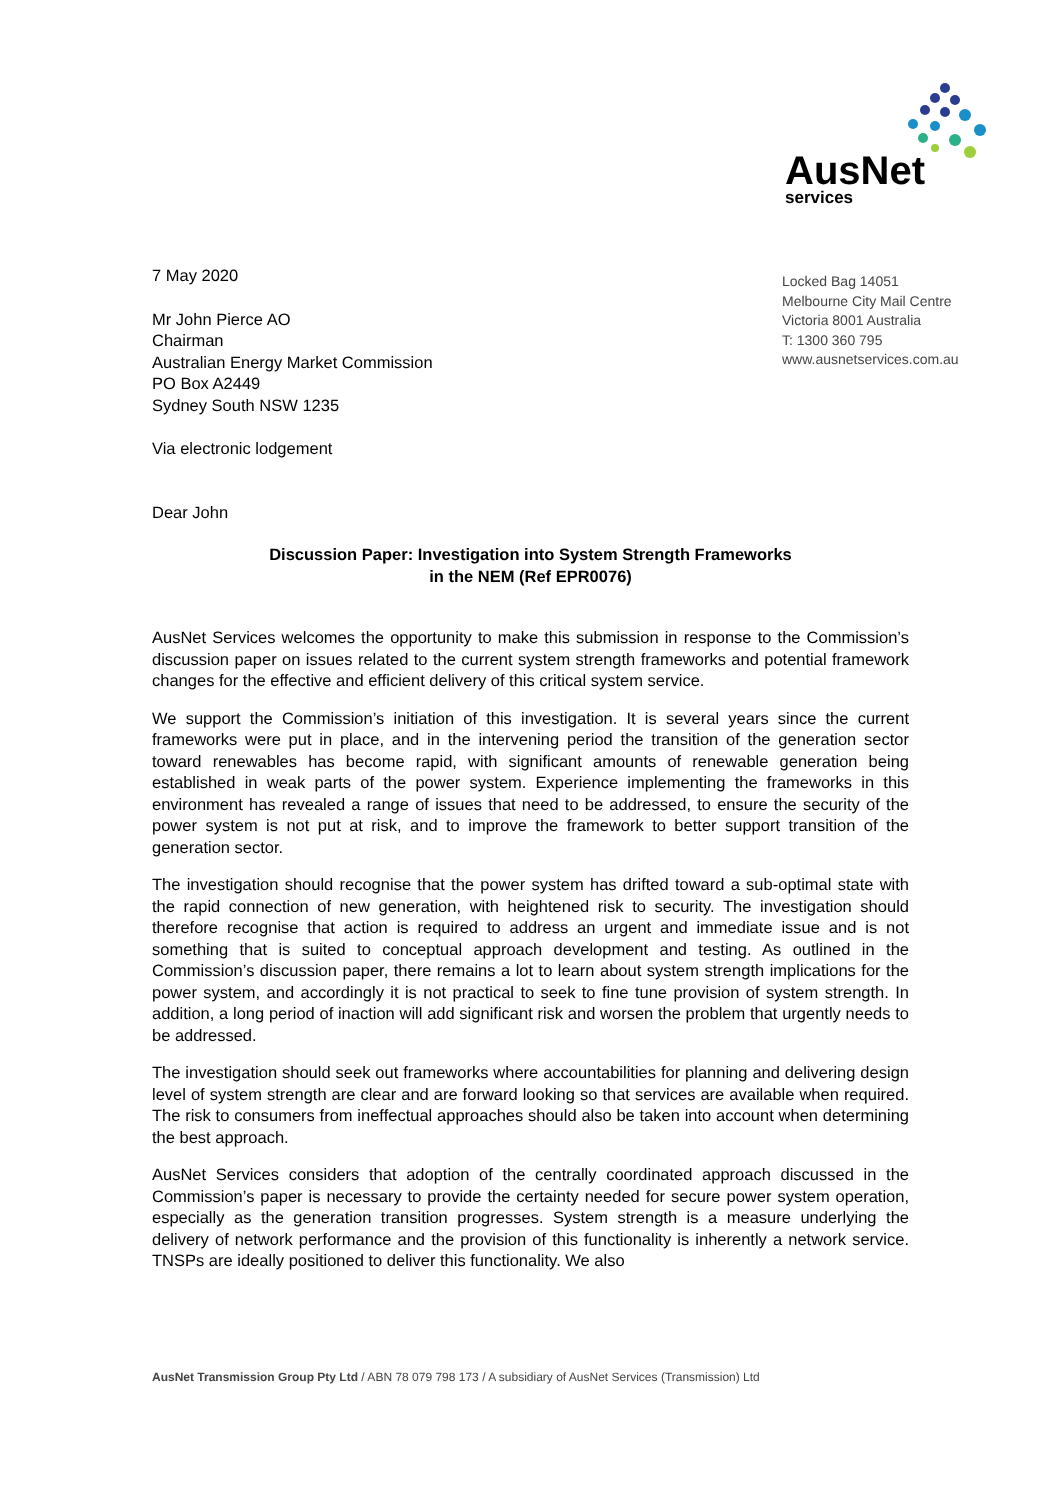AusNet
services
7 May 2020
Mr John Pierce AO
Chairman
Australian Energy Market Commission
PO Box A2449
Sydney South NSW 1235
Via electronic lodgement
Dear John
Locked Bag 14051
Melbourne City Mail Centre
Victoria 8001 Australia
T: 1300 360 795
www.ausnetservices.com.au
Discussion Paper: Investigation into System Strength Frameworks
in the NEM (Ref EPR0076)
AusNet Services welcomes the opportunity to make this submission in response to the Commission’s discussion paper on issues related to the current system strength frameworks and potential framework changes for the effective and efficient delivery of this critical system service.
We support the Commission’s initiation of this investigation. It is several years since the current frameworks were put in place, and in the intervening period the transition of the generation sector toward renewables has become rapid, with significant amounts of renewable generation being established in weak parts of the power system. Experience implementing the frameworks in this environment has revealed a range of issues that need to be addressed, to ensure the security of the power system is not put at risk, and to improve the framework to better support transition of the generation sector.
The investigation should recognise that the power system has drifted toward a sub-optimal state with the rapid connection of new generation, with heightened risk to security. The investigation should therefore recognise that action is required to address an urgent and immediate issue and is not something that is suited to conceptual approach development and testing. As outlined in the Commission’s discussion paper, there remains a lot to learn about system strength implications for the power system, and accordingly it is not practical to seek to fine tune provision of system strength. In addition, a long period of inaction will add significant risk and worsen the problem that urgently needs to be addressed.
The investigation should seek out frameworks where accountabilities for planning and delivering design level of system strength are clear and are forward looking so that services are available when required. The risk to consumers from ineffectual approaches should also be taken into account when determining the best approach.
AusNet Services considers that adoption of the centrally coordinated approach discussed in the Commission’s paper is necessary to provide the certainty needed for secure power system operation, especially as the generation transition progresses. System strength is a measure underlying the delivery of network performance and the provision of this functionality is inherently a network service. TNSPs are ideally positioned to deliver this functionality. We also
AusNet Transmission Group Pty Ltd / ABN 78 079 798 173 / A subsidiary of AusNet Services (Transmission) Ltd